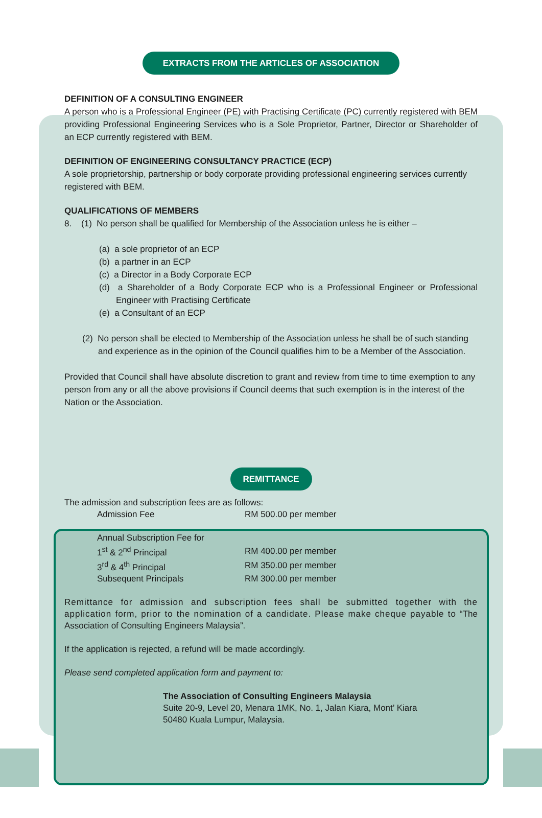EXTRACTS FROM THE ARTICLES OF ASSOCIATION
DEFINITION OF A CONSULTING ENGINEER
A person who is a Professional Engineer (PE) with Practising Certificate (PC) currently registered with BEM providing Professional Engineering Services who is a Sole Proprietor, Partner, Director or Shareholder of an ECP currently registered with BEM.
DEFINITION OF ENGINEERING CONSULTANCY PRACTICE (ECP)
A sole proprietorship, partnership or body corporate providing professional engineering services currently registered with BEM.
QUALIFICATIONS OF MEMBERS
8. (1) No person shall be qualified for Membership of the Association unless he is either –
(a) a sole proprietor of an ECP
(b) a partner in an ECP
(c) a Director in a Body Corporate ECP
(d) a Shareholder of a Body Corporate ECP who is a Professional Engineer or Professional Engineer with Practising Certificate
(e) a Consultant of an ECP
(2) No person shall be elected to Membership of the Association unless he shall be of such standing and experience as in the opinion of the Council qualifies him to be a Member of the Association.
Provided that Council shall have absolute discretion to grant and review from time to time exemption to any person from any or all the above provisions if Council deems that such exemption is in the interest of the Nation or the Association.
REMITTANCE
The admission and subscription fees are as follows:
| Admission Fee | RM 500.00 per member |
| Annual Subscription Fee for | |
| 1<sup>st</sup> & 2<sup>nd</sup> Principal | RM 400.00 per member |
| 3<sup>rd</sup> & 4<sup>th</sup> Principal | RM 350.00 per member |
| Subsequent Principals | RM 300.00 per member |
Remittance for admission and subscription fees shall be submitted together with the application form, prior to the nomination of a candidate. Please make cheque payable to “The Association of Consulting Engineers Malaysia”.
If the application is rejected, a refund will be made accordingly.
Please send completed application form and payment to:
The Association of Consulting Engineers Malaysia
Suite 20-9, Level 20, Menara 1MK, No. 1, Jalan Kiara, Mont’ Kiara
50480 Kuala Lumpur, Malaysia.